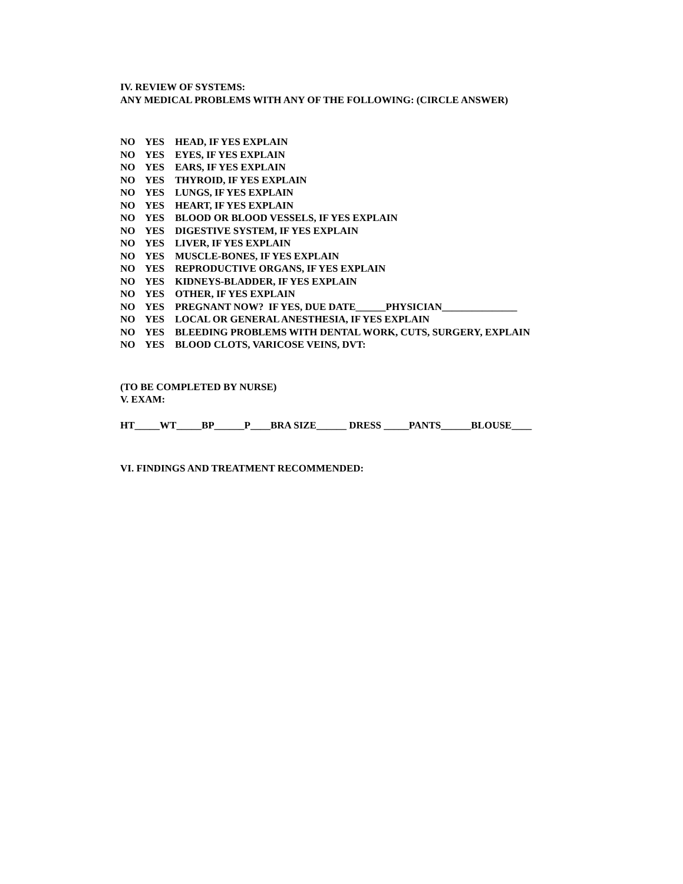IV. REVIEW OF SYSTEMS:
ANY MEDICAL PROBLEMS WITH ANY OF THE FOLLOWING: (CIRCLE ANSWER)
NO YES HEAD, IF YES EXPLAIN
NO YES EYES, IF YES EXPLAIN
NO YES EARS, IF YES EXPLAIN
NO YES THYROID, IF YES EXPLAIN
NO YES LUNGS, IF YES EXPLAIN
NO YES HEART, IF YES EXPLAIN
NO YES BLOOD OR BLOOD VESSELS, IF YES EXPLAIN
NO YES DIGESTIVE SYSTEM, IF YES EXPLAIN
NO YES LIVER, IF YES EXPLAIN
NO YES MUSCLE-BONES, IF YES EXPLAIN
NO YES REPRODUCTIVE ORGANS, IF YES EXPLAIN
NO YES KIDNEYS-BLADDER, IF YES EXPLAIN
NO YES OTHER, IF YES EXPLAIN
NO YES PREGNANT NOW? IF YES, DUE DATE______PHYSICIAN_______________
NO YES LOCAL OR GENERAL ANESTHESIA, IF YES EXPLAIN
NO YES BLEEDING PROBLEMS WITH DENTAL WORK, CUTS, SURGERY, EXPLAIN
NO YES BLOOD CLOTS, VARICOSE VEINS, DVT:
(TO BE COMPLETED BY NURSE)
V. EXAM:
HT_____WT_____BP______P____BRA SIZE______ DRESS _____PANTS______BLOUSE____
VI. FINDINGS AND TREATMENT RECOMMENDED: